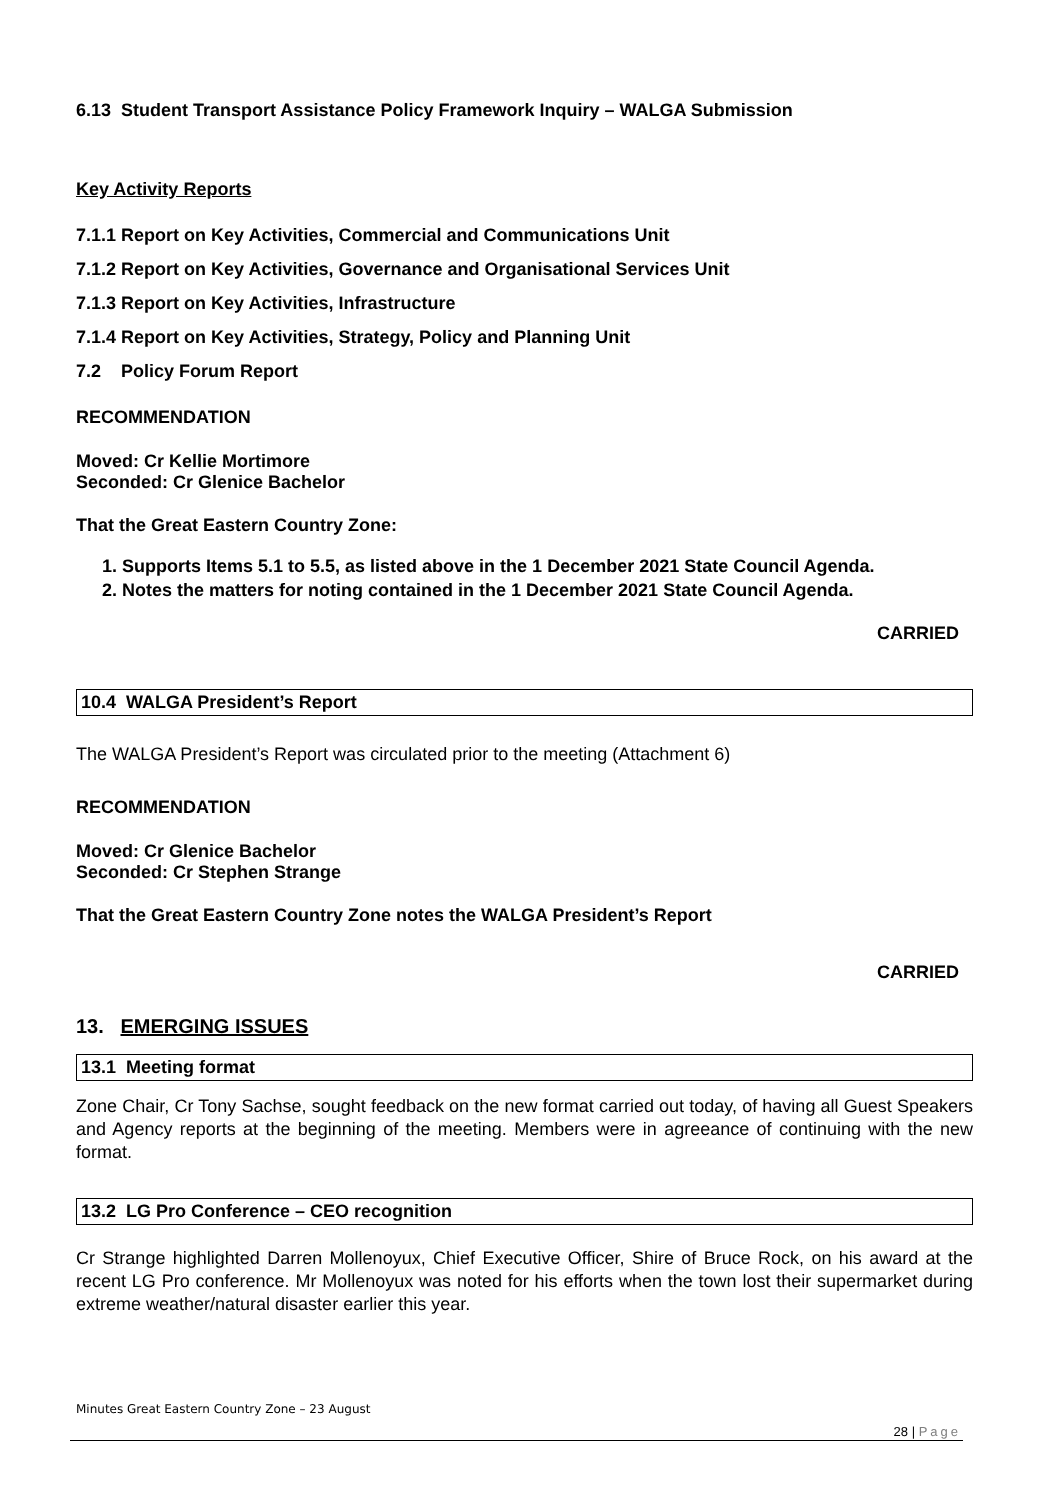6.13 Student Transport Assistance Policy Framework Inquiry – WALGA Submission
Key Activity Reports
7.1.1 Report on Key Activities, Commercial and Communications Unit
7.1.2 Report on Key Activities, Governance and Organisational Services Unit
7.1.3 Report on Key Activities, Infrastructure
7.1.4 Report on Key Activities, Strategy, Policy and Planning Unit
7.2 Policy Forum Report
RECOMMENDATION
Moved: Cr Kellie Mortimore
Seconded: Cr Glenice Bachelor
That the Great Eastern Country Zone:
1. Supports Items 5.1 to 5.5, as listed above in the 1 December 2021 State Council Agenda.
2. Notes the matters for noting contained in the 1 December 2021 State Council Agenda.
CARRIED
10.4 WALGA President’s Report
The WALGA President’s Report was circulated prior to the meeting (Attachment 6)
RECOMMENDATION
Moved: Cr Glenice Bachelor
Seconded: Cr Stephen Strange
That the Great Eastern Country Zone notes the WALGA President’s Report
CARRIED
13. EMERGING ISSUES
13.1 Meeting format
Zone Chair, Cr Tony Sachse, sought feedback on the new format carried out today, of having all Guest Speakers and Agency reports at the beginning of the meeting. Members were in agreeance of continuing with the new format.
13.2 LG Pro Conference – CEO recognition
Cr Strange highlighted Darren Mollenoyux, Chief Executive Officer, Shire of Bruce Rock, on his award at the recent LG Pro conference. Mr Mollenoyux was noted for his efforts when the town lost their supermarket during extreme weather/natural disaster earlier this year.
Minutes Great Eastern Country Zone – 23 August
28 | Page